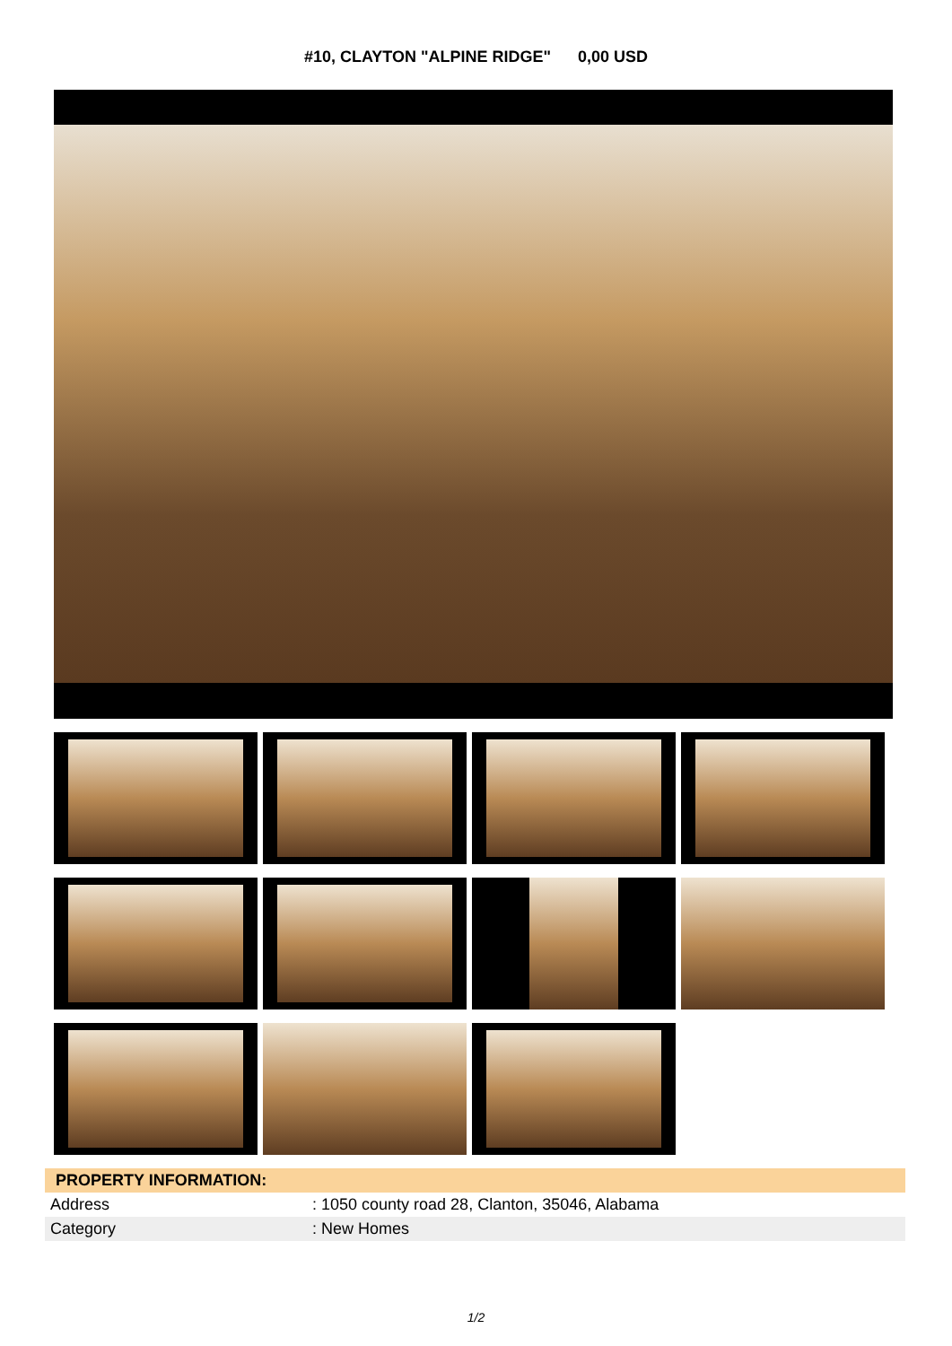#10, CLAYTON "ALPINE RIDGE" 0,00 USD
| PROPERTY INFORMATION: | |
| --- | --- |
| Address | : 1050 county road 28, Clanton, 35046, Alabama |
| Category | : New Homes |
1/2